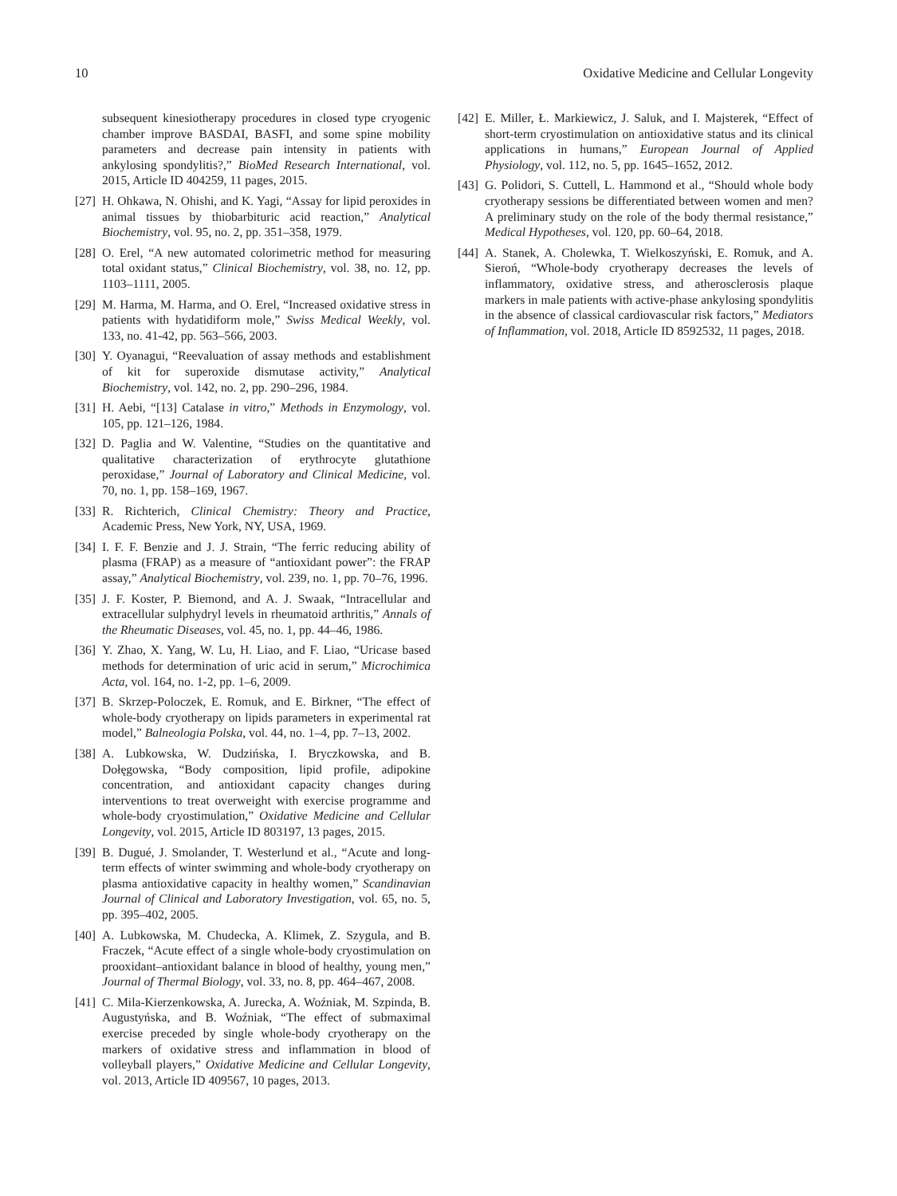10 Oxidative Medicine and Cellular Longevity
subsequent kinesiotherapy procedures in closed type cryogenic chamber improve BASDAI, BASFI, and some spine mobility parameters and decrease pain intensity in patients with ankylosing spondylitis?,” BioMed Research International, vol. 2015, Article ID 404259, 11 pages, 2015.
[27] H. Ohkawa, N. Ohishi, and K. Yagi, “Assay for lipid peroxides in animal tissues by thiobarbituric acid reaction,” Analytical Biochemistry, vol. 95, no. 2, pp. 351–358, 1979.
[28] O. Erel, “A new automated colorimetric method for measuring total oxidant status,” Clinical Biochemistry, vol. 38, no. 12, pp. 1103–1111, 2005.
[29] M. Harma, M. Harma, and O. Erel, “Increased oxidative stress in patients with hydatidiform mole,” Swiss Medical Weekly, vol. 133, no. 41-42, pp. 563–566, 2003.
[30] Y. Oyanagui, “Reevaluation of assay methods and establishment of kit for superoxide dismutase activity,” Analytical Biochemistry, vol. 142, no. 2, pp. 290–296, 1984.
[31] H. Aebi, “[13] Catalase in vitro,” Methods in Enzymology, vol. 105, pp. 121–126, 1984.
[32] D. Paglia and W. Valentine, “Studies on the quantitative and qualitative characterization of erythrocyte glutathione peroxidase,” Journal of Laboratory and Clinical Medicine, vol. 70, no. 1, pp. 158–169, 1967.
[33] R. Richterich, Clinical Chemistry: Theory and Practice, Academic Press, New York, NY, USA, 1969.
[34] I. F. F. Benzie and J. J. Strain, “The ferric reducing ability of plasma (FRAP) as a measure of “antioxidant power”: the FRAP assay,” Analytical Biochemistry, vol. 239, no. 1, pp. 70–76, 1996.
[35] J. F. Koster, P. Biemond, and A. J. Swaak, “Intracellular and extracellular sulphydryl levels in rheumatoid arthritis,” Annals of the Rheumatic Diseases, vol. 45, no. 1, pp. 44–46, 1986.
[36] Y. Zhao, X. Yang, W. Lu, H. Liao, and F. Liao, “Uricase based methods for determination of uric acid in serum,” Microchimica Acta, vol. 164, no. 1-2, pp. 1–6, 2009.
[37] B. Skrzep-Poloczek, E. Romuk, and E. Birkner, “The effect of whole-body cryotherapy on lipids parameters in experimental rat model,” Balneologia Polska, vol. 44, no. 1–4, pp. 7–13, 2002.
[38] A. Lubkowska, W. Dudzińska, I. Bryczkowska, and B. Dołęgowska, “Body composition, lipid profile, adipokine concentration, and antioxidant capacity changes during interventions to treat overweight with exercise programme and whole-body cryostimulation,” Oxidative Medicine and Cellular Longevity, vol. 2015, Article ID 803197, 13 pages, 2015.
[39] B. Dugué, J. Smolander, T. Westerlund et al., “Acute and long-term effects of winter swimming and whole-body cryotherapy on plasma antioxidative capacity in healthy women,” Scandinavian Journal of Clinical and Laboratory Investigation, vol. 65, no. 5, pp. 395–402, 2005.
[40] A. Lubkowska, M. Chudecka, A. Klimek, Z. Szygula, and B. Fraczek, “Acute effect of a single whole-body cryostimulation on prooxidant–antioxidant balance in blood of healthy, young men,” Journal of Thermal Biology, vol. 33, no. 8, pp. 464–467, 2008.
[41] C. Mila-Kierzenkowska, A. Jurecka, A. Woźniak, M. Szpinda, B. Augustyńska, and B. Woźniak, “The effect of submaximal exercise preceded by single whole-body cryotherapy on the markers of oxidative stress and inflammation in blood of volleyball players,” Oxidative Medicine and Cellular Longevity, vol. 2013, Article ID 409567, 10 pages, 2013.
[42] E. Miller, Ł. Markiewicz, J. Saluk, and I. Majsterek, “Effect of short-term cryostimulation on antioxidative status and its clinical applications in humans,” European Journal of Applied Physiology, vol. 112, no. 5, pp. 1645–1652, 2012.
[43] G. Polidori, S. Cuttell, L. Hammond et al., “Should whole body cryotherapy sessions be differentiated between women and men? A preliminary study on the role of the body thermal resistance,” Medical Hypotheses, vol. 120, pp. 60–64, 2018.
[44] A. Stanek, A. Cholewka, T. Wielkoszyński, E. Romuk, and A. Sieroń, “Whole-body cryotherapy decreases the levels of inflammatory, oxidative stress, and atherosclerosis plaque markers in male patients with active-phase ankylosing spondylitis in the absence of classical cardiovascular risk factors,” Mediators of Inflammation, vol. 2018, Article ID 8592532, 11 pages, 2018.